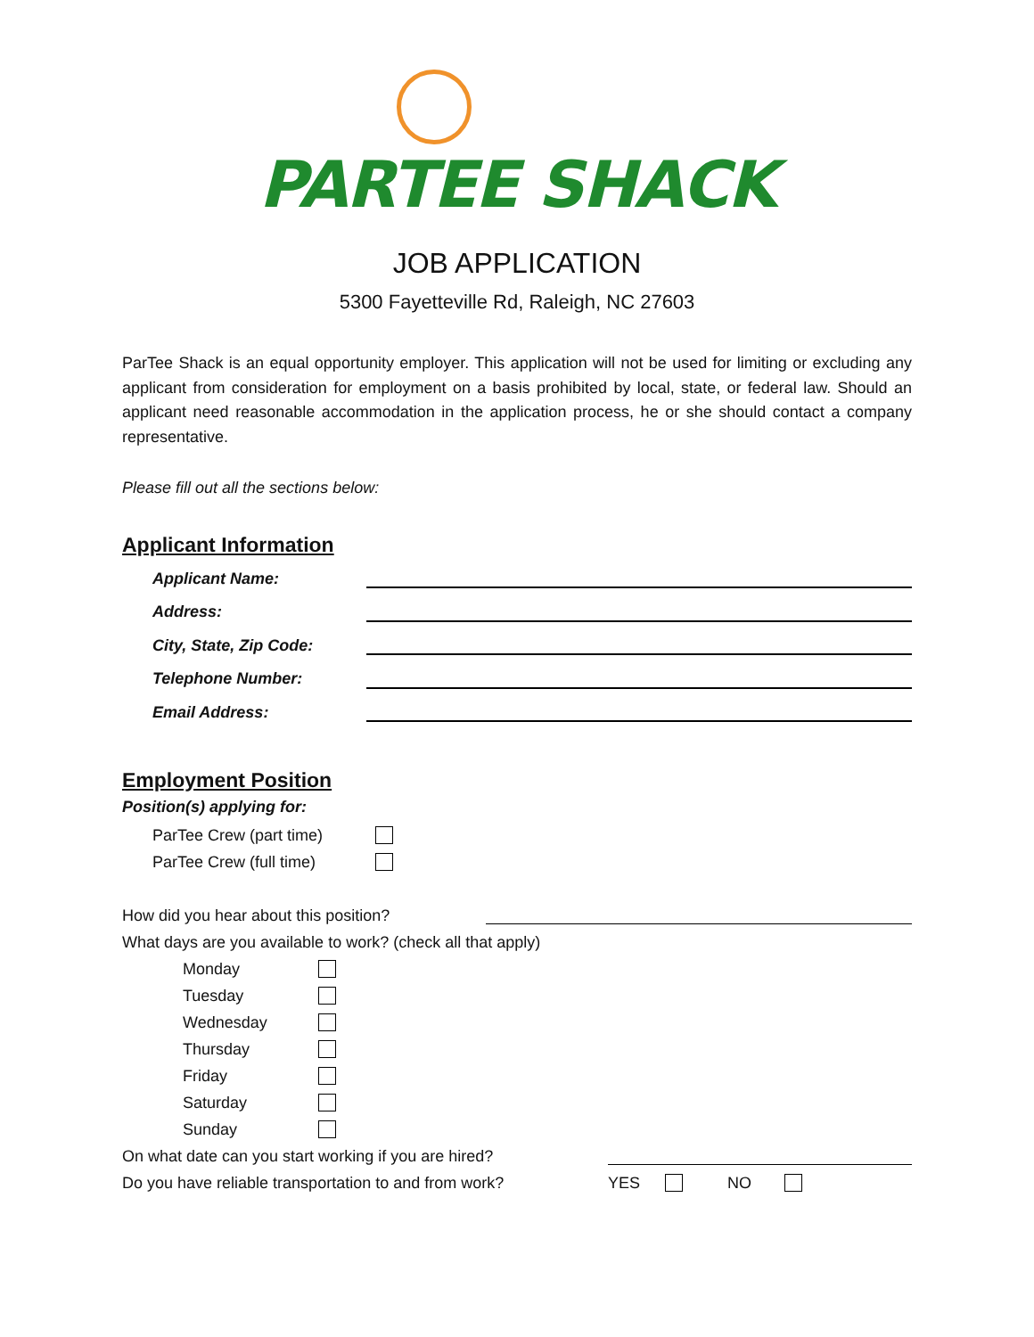PARTEE SHACK
JOB APPLICATION
5300 Fayetteville Rd, Raleigh, NC 27603
ParTee Shack is an equal opportunity employer. This application will not be used for limiting or excluding any applicant from consideration for employment on a basis prohibited by local, state, or federal law. Should an applicant need reasonable accommodation in the application process, he or she should contact a company representative.
Please fill out all the sections below:
Applicant Information
Applicant Name:
Address:
City, State, Zip Code:
Telephone Number:
Email Address:
Employment Position
Position(s) applying for:
ParTee Crew (part time)
ParTee Crew (full time)
How did you hear about this position?
What days are you available to work? (check all that apply)
Monday
Tuesday
Wednesday
Thursday
Friday
Saturday
Sunday
On what date can you start working if you are hired?
Do you have reliable transportation to and from work? YES NO